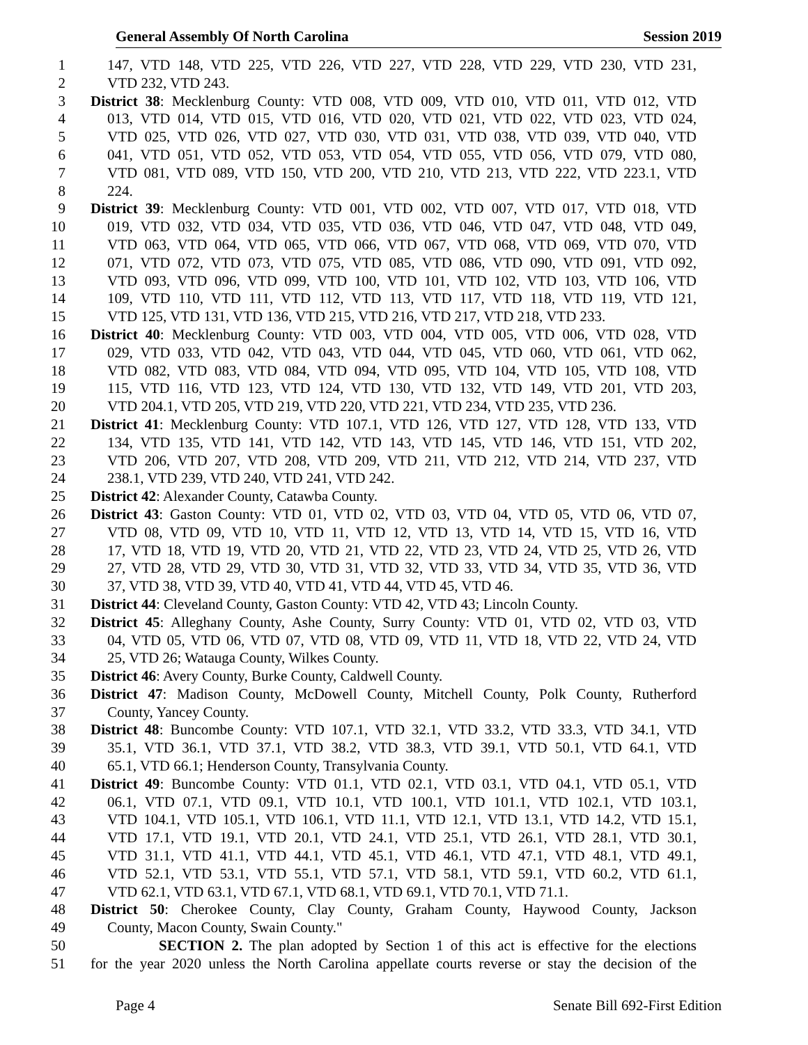General Assembly Of North Carolina Session 2019
1 147, VTD 148, VTD 225, VTD 226, VTD 227, VTD 228, VTD 229, VTD 230, VTD 231,
2 VTD 232, VTD 243.
3 District 38: Mecklenburg County: VTD 008, VTD 009, VTD 010, VTD 011, VTD 012, VTD
4 013, VTD 014, VTD 015, VTD 016, VTD 020, VTD 021, VTD 022, VTD 023, VTD 024,
5 VTD 025, VTD 026, VTD 027, VTD 030, VTD 031, VTD 038, VTD 039, VTD 040, VTD
6 041, VTD 051, VTD 052, VTD 053, VTD 054, VTD 055, VTD 056, VTD 079, VTD 080,
7 VTD 081, VTD 089, VTD 150, VTD 200, VTD 210, VTD 213, VTD 222, VTD 223.1, VTD
8 224.
9 District 39: Mecklenburg County: VTD 001, VTD 002, VTD 007, VTD 017, VTD 018, VTD
10 019, VTD 032, VTD 034, VTD 035, VTD 036, VTD 046, VTD 047, VTD 048, VTD 049,
11 VTD 063, VTD 064, VTD 065, VTD 066, VTD 067, VTD 068, VTD 069, VTD 070, VTD
12 071, VTD 072, VTD 073, VTD 075, VTD 085, VTD 086, VTD 090, VTD 091, VTD 092,
13 VTD 093, VTD 096, VTD 099, VTD 100, VTD 101, VTD 102, VTD 103, VTD 106, VTD
14 109, VTD 110, VTD 111, VTD 112, VTD 113, VTD 117, VTD 118, VTD 119, VTD 121,
15 VTD 125, VTD 131, VTD 136, VTD 215, VTD 216, VTD 217, VTD 218, VTD 233.
16 District 40: Mecklenburg County: VTD 003, VTD 004, VTD 005, VTD 006, VTD 028, VTD
17 029, VTD 033, VTD 042, VTD 043, VTD 044, VTD 045, VTD 060, VTD 061, VTD 062,
18 VTD 082, VTD 083, VTD 084, VTD 094, VTD 095, VTD 104, VTD 105, VTD 108, VTD
19 115, VTD 116, VTD 123, VTD 124, VTD 130, VTD 132, VTD 149, VTD 201, VTD 203,
20 VTD 204.1, VTD 205, VTD 219, VTD 220, VTD 221, VTD 234, VTD 235, VTD 236.
21 District 41: Mecklenburg County: VTD 107.1, VTD 126, VTD 127, VTD 128, VTD 133, VTD
22 134, VTD 135, VTD 141, VTD 142, VTD 143, VTD 145, VTD 146, VTD 151, VTD 202,
23 VTD 206, VTD 207, VTD 208, VTD 209, VTD 211, VTD 212, VTD 214, VTD 237, VTD
24 238.1, VTD 239, VTD 240, VTD 241, VTD 242.
25 District 42: Alexander County, Catawba County.
26 District 43: Gaston County: VTD 01, VTD 02, VTD 03, VTD 04, VTD 05, VTD 06, VTD 07,
27 VTD 08, VTD 09, VTD 10, VTD 11, VTD 12, VTD 13, VTD 14, VTD 15, VTD 16, VTD
28 17, VTD 18, VTD 19, VTD 20, VTD 21, VTD 22, VTD 23, VTD 24, VTD 25, VTD 26, VTD
29 27, VTD 28, VTD 29, VTD 30, VTD 31, VTD 32, VTD 33, VTD 34, VTD 35, VTD 36, VTD
30 37, VTD 38, VTD 39, VTD 40, VTD 41, VTD 44, VTD 45, VTD 46.
31 District 44: Cleveland County, Gaston County: VTD 42, VTD 43; Lincoln County.
32 District 45: Alleghany County, Ashe County, Surry County: VTD 01, VTD 02, VTD 03, VTD
33 04, VTD 05, VTD 06, VTD 07, VTD 08, VTD 09, VTD 11, VTD 18, VTD 22, VTD 24, VTD
34 25, VTD 26; Watauga County, Wilkes County.
35 District 46: Avery County, Burke County, Caldwell County.
36 District 47: Madison County, McDowell County, Mitchell County, Polk County, Rutherford
37 County, Yancey County.
38 District 48: Buncombe County: VTD 107.1, VTD 32.1, VTD 33.2, VTD 33.3, VTD 34.1, VTD
39 35.1, VTD 36.1, VTD 37.1, VTD 38.2, VTD 38.3, VTD 39.1, VTD 50.1, VTD 64.1, VTD
40 65.1, VTD 66.1; Henderson County, Transylvania County.
41 District 49: Buncombe County: VTD 01.1, VTD 02.1, VTD 03.1, VTD 04.1, VTD 05.1, VTD
42 06.1, VTD 07.1, VTD 09.1, VTD 10.1, VTD 100.1, VTD 101.1, VTD 102.1, VTD 103.1,
43 VTD 104.1, VTD 105.1, VTD 106.1, VTD 11.1, VTD 12.1, VTD 13.1, VTD 14.2, VTD 15.1,
44 VTD 17.1, VTD 19.1, VTD 20.1, VTD 24.1, VTD 25.1, VTD 26.1, VTD 28.1, VTD 30.1,
45 VTD 31.1, VTD 41.1, VTD 44.1, VTD 45.1, VTD 46.1, VTD 47.1, VTD 48.1, VTD 49.1,
46 VTD 52.1, VTD 53.1, VTD 55.1, VTD 57.1, VTD 58.1, VTD 59.1, VTD 60.2, VTD 61.1,
47 VTD 62.1, VTD 63.1, VTD 67.1, VTD 68.1, VTD 69.1, VTD 70.1, VTD 71.1.
48 District 50: Cherokee County, Clay County, Graham County, Haywood County, Jackson
49 County, Macon County, Swain County."
50 SECTION 2. The plan adopted by Section 1 of this act is effective for the elections
51 for the year 2020 unless the North Carolina appellate courts reverse or stay the decision of the
Page 4 Senate Bill 692-First Edition